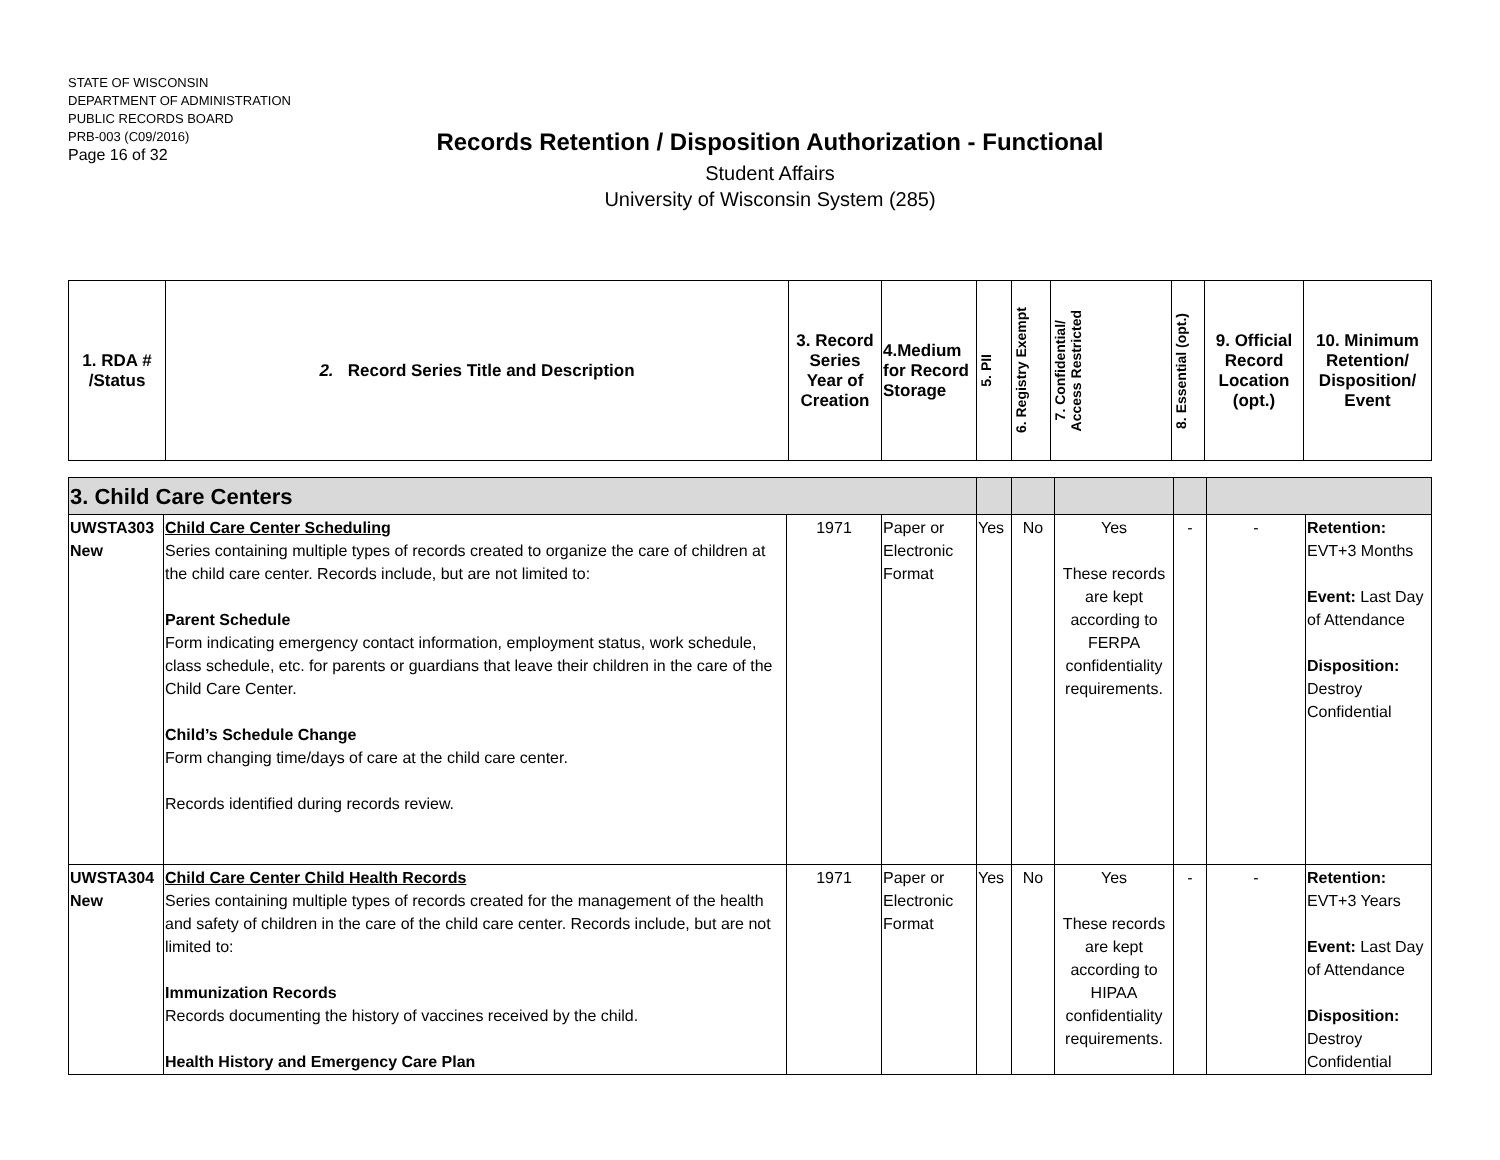STATE OF WISCONSIN
DEPARTMENT OF ADMINISTRATION
PUBLIC RECORDS BOARD
PRB-003 (C09/2016)
Page 16 of 32
Records Retention / Disposition Authorization - Functional
Student Affairs
University of Wisconsin System (285)
| 1. RDA # /Status | 2. Record Series Title and Description | 3. Record Series Year of Creation | 4.Medium for Record Storage | 5. PII | 6. Registry Exempt | 7. Confidential/ Access Restricted | 8. Essential (opt.) | 9. Official Record Location (opt.) | 10. Minimum Retention/ Disposition/ Event |
| --- | --- | --- | --- | --- | --- | --- | --- | --- | --- |
| 3. Child Care Centers | | | | | | | | | |
| UWSTA303 New | Child Care Center Scheduling Series containing multiple types of records created to organize the care of children at the child care center. Records include, but are not limited to: Parent Schedule Form indicating emergency contact information, employment status, work schedule, class schedule, etc. for parents or guardians that leave their children in the care of the Child Care Center. Child’s Schedule Change Form changing time/days of care at the child care center. Records identified during records review. | 1971 | Paper or Electronic Format | Yes | No | Yes These records are kept according to FERPA confidentiality requirements. | - | - | Retention: EVT+3 Months Event: Last Day of Attendance Disposition: Destroy Confidential |
| UWSTA304 New | Child Care Center Child Health Records Series containing multiple types of records created for the management of the health and safety of children in the care of the child care center. Records include, but are not limited to: Immunization Records Records documenting the history of vaccines received by the child. Health History and Emergency Care Plan | 1971 | Paper or Electronic Format | Yes | No | Yes These records are kept according to HIPAA confidentiality requirements. | - | - | Retention: EVT+3 Years Event: Last Day of Attendance Disposition: Destroy Confidential |